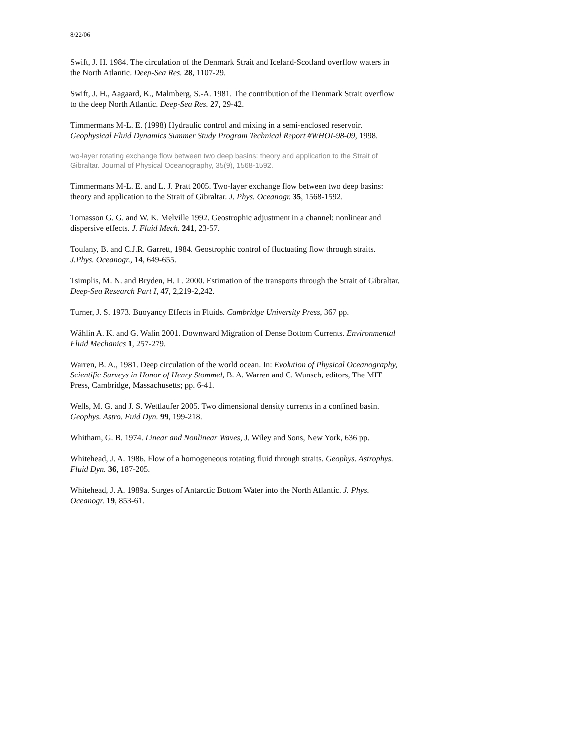8/22/06
Swift, J. H. 1984. The circulation of the Denmark Strait and Iceland-Scotland overflow waters in the North Atlantic. Deep-Sea Res. 28, 1107-29.
Swift, J. H., Aagaard, K., Malmberg, S.-A. 1981. The contribution of the Denmark Strait overflow to the deep North Atlantic. Deep-Sea Res. 27, 29-42.
Timmermans M-L. E. (1998) Hydraulic control and mixing in a semi-enclosed reservoir. Geophysical Fluid Dynamics Summer Study Program Technical Report #WHOI-98-09, 1998.
wo-layer rotating exchange flow between two deep basins: theory and application to the Strait of Gibraltar. Journal of Physical Oceanography, 35(9), 1568-1592.
Timmermans M-L. E. and L. J. Pratt 2005. Two-layer exchange flow between two deep basins: theory and application to the Strait of Gibraltar. J. Phys. Oceanogr. 35, 1568-1592.
Tomasson G. G. and W. K. Melville 1992. Geostrophic adjustment in a channel: nonlinear and dispersive effects. J. Fluid Mech. 241, 23-57.
Toulany, B. and C.J.R. Garrett, 1984. Geostrophic control of fluctuating flow through straits. J.Phys. Oceanogr., 14, 649-655.
Tsimplis, M. N. and Bryden, H. L. 2000. Estimation of the transports through the Strait of Gibraltar. Deep-Sea Research Part I, 47, 2,219-2,242.
Turner, J. S. 1973. Buoyancy Effects in Fluids. Cambridge University Press, 367 pp.
Wåhlin A. K. and G. Walin 2001. Downward Migration of Dense Bottom Currents. Environmental Fluid Mechanics 1, 257-279.
Warren, B. A., 1981. Deep circulation of the world ocean. In: Evolution of Physical Oceanography, Scientific Surveys in Honor of Henry Stommel, B. A. Warren and C. Wunsch, editors, The MIT Press, Cambridge, Massachusetts; pp. 6-41.
Wells, M. G. and J. S. Wettlaufer 2005. Two dimensional density currents in a confined basin. Geophys. Astro. Fuid Dyn. 99, 199-218.
Whitham, G. B. 1974. Linear and Nonlinear Waves, J. Wiley and Sons, New York, 636 pp.
Whitehead, J. A. 1986. Flow of a homogeneous rotating fluid through straits. Geophys. Astrophys. Fluid Dyn. 36, 187-205.
Whitehead, J. A. 1989a. Surges of Antarctic Bottom Water into the North Atlantic. J. Phys. Oceanogr. 19, 853-61.